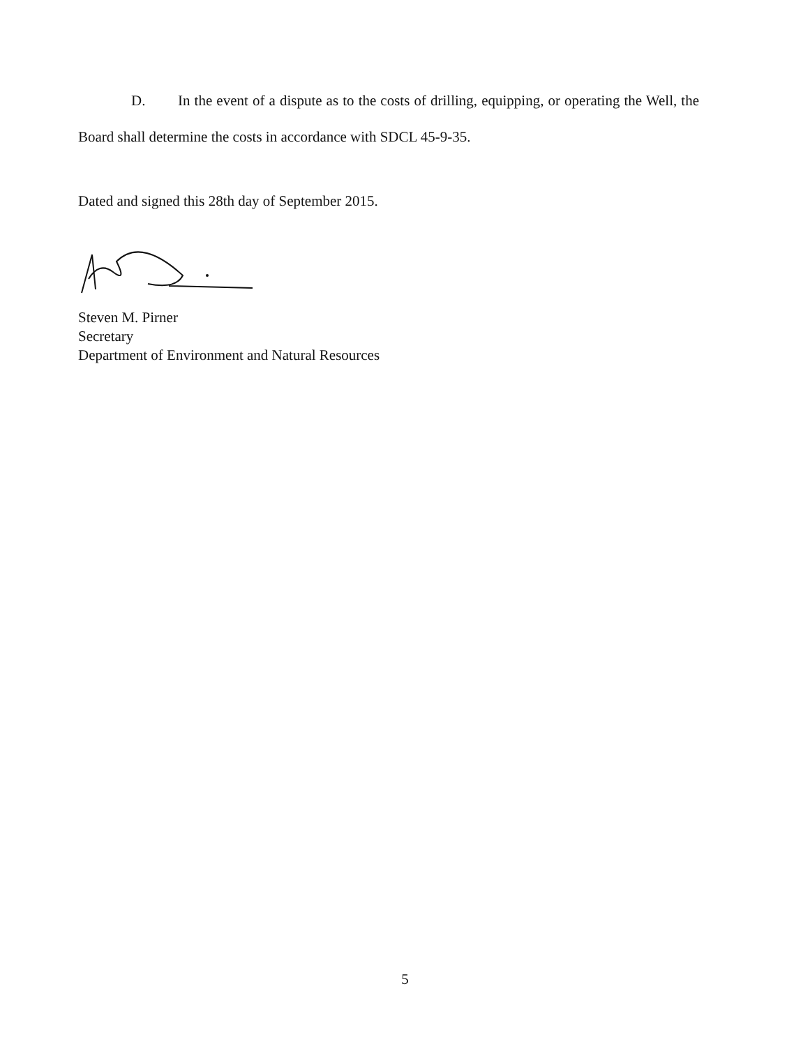D. In the event of a dispute as to the costs of drilling, equipping, or operating the Well, the Board shall determine the costs in accordance with SDCL 45-9-35.
Dated and signed this 28th day of September 2015.
Steven M. Pirner
Secretary
Department of Environment and Natural Resources
5